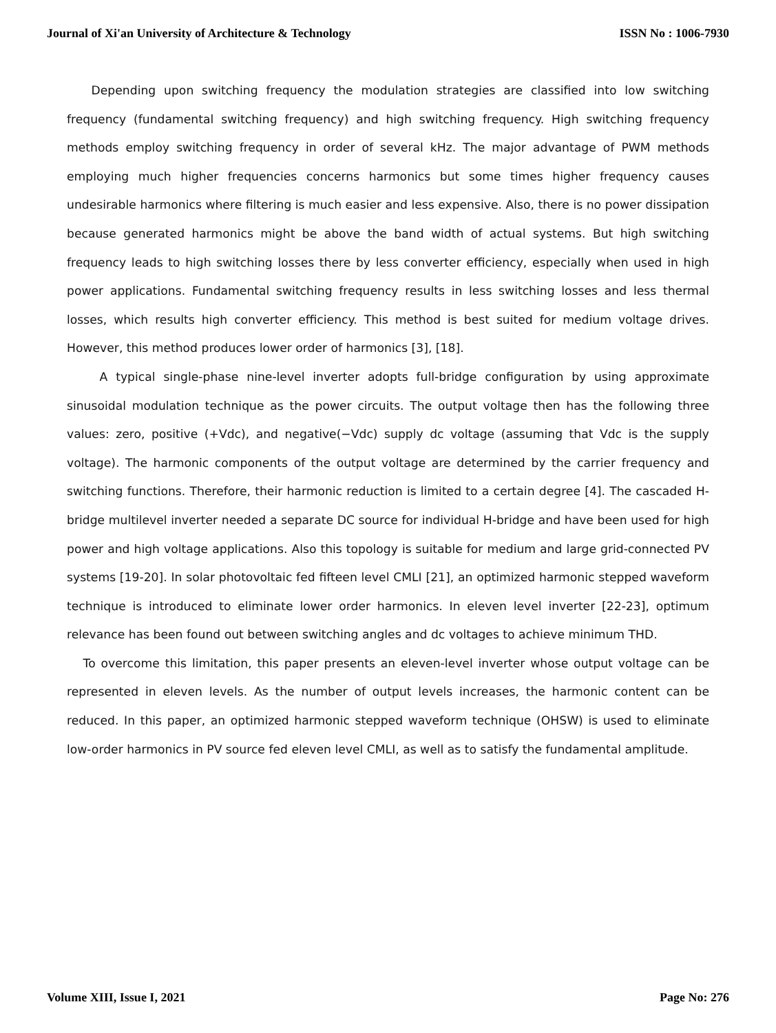Journal of Xi'an University of Architecture & Technology ISSN No : 1006-7930
Depending upon switching frequency the modulation strategies are classified into low switching frequency (fundamental switching frequency) and high switching frequency. High switching frequency methods employ switching frequency in order of several kHz. The major advantage of PWM methods employing much higher frequencies concerns harmonics but some times higher frequency causes undesirable harmonics where filtering is much easier and less expensive. Also, there is no power dissipation because generated harmonics might be above the band width of actual systems. But high switching frequency leads to high switching losses there by less converter efficiency, especially when used in high power applications. Fundamental switching frequency results in less switching losses and less thermal losses, which results high converter efficiency. This method is best suited for medium voltage drives. However, this method produces lower order of harmonics [3], [18].
A typical single-phase nine-level inverter adopts full-bridge configuration by using approximate sinusoidal modulation technique as the power circuits. The output voltage then has the following three values: zero, positive (+Vdc), and negative(−Vdc) supply dc voltage (assuming that Vdc is the supply voltage). The harmonic components of the output voltage are determined by the carrier frequency and switching functions. Therefore, their harmonic reduction is limited to a certain degree [4]. The cascaded H-bridge multilevel inverter needed a separate DC source for individual H-bridge and have been used for high power and high voltage applications. Also this topology is suitable for medium and large grid-connected PV systems [19-20]. In solar photovoltaic fed fifteen level CMLI [21], an optimized harmonic stepped waveform technique is introduced to eliminate lower order harmonics. In eleven level inverter [22-23], optimum relevance has been found out between switching angles and dc voltages to achieve minimum THD.
To overcome this limitation, this paper presents an eleven-level inverter whose output voltage can be represented in eleven levels. As the number of output levels increases, the harmonic content can be reduced. In this paper, an optimized harmonic stepped waveform technique (OHSW) is used to eliminate low-order harmonics in PV source fed eleven level CMLI, as well as to satisfy the fundamental amplitude.
Volume XIII, Issue I, 2021 Page No: 276